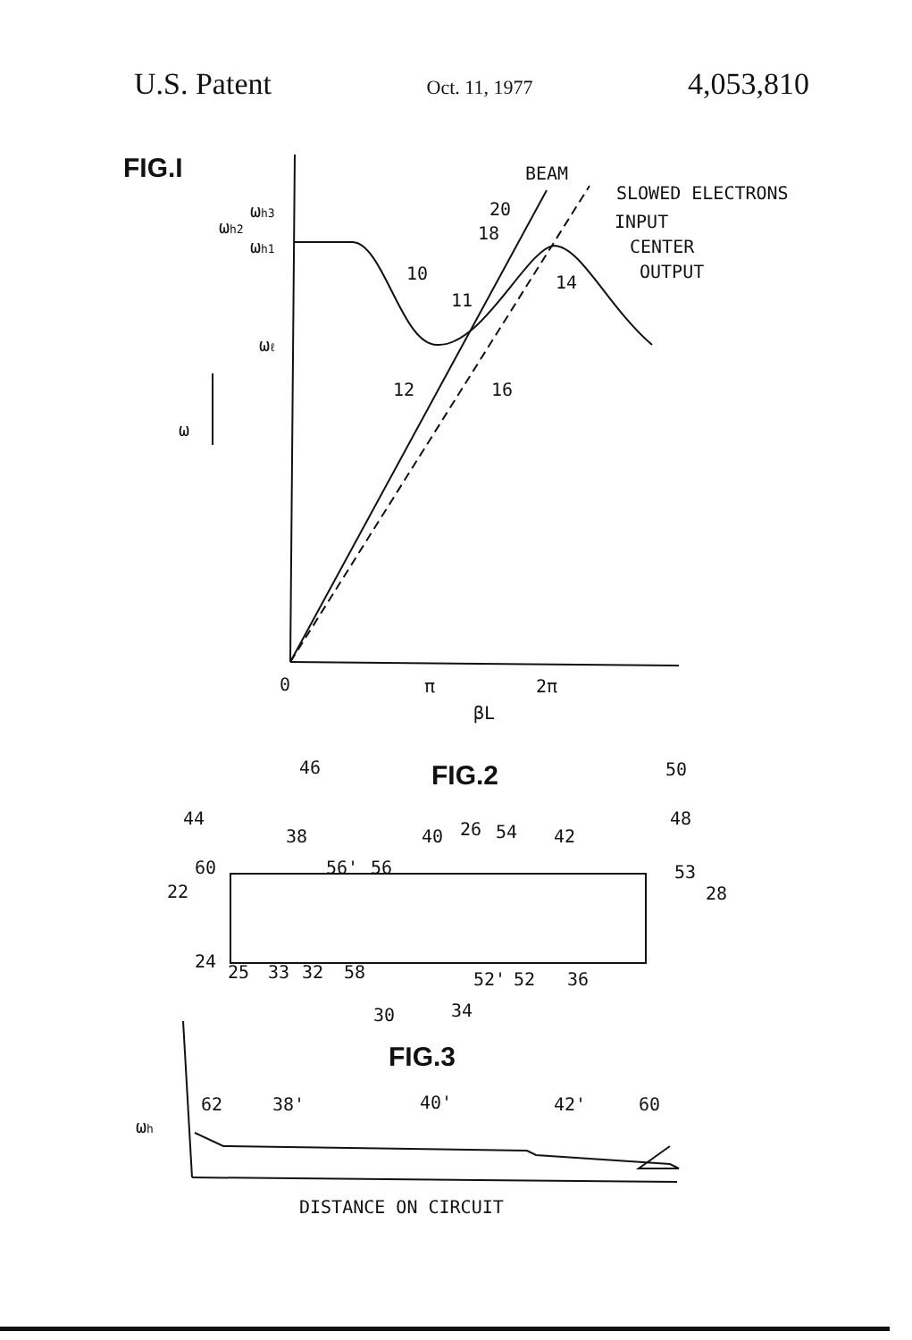U.S. Patent Oct. 11, 1977 4,053,810
FIG.I
BEAM
SLOWED ELECTRONS
20
INPUT
18
CENTER
OUTPUT
ωh3
ωh2
ωh1
10
14
11
ωℓ
12
16
ω
0
π
2π
βL
FIG.2
46
50
44
48
38
40
26
54
42
60
56'
56
53
22
28
24
25
33
32
58
52'
52
36
30
34
FIG.3
62
38'
40'
42'
60
ωh
DISTANCE ON CIRCUIT